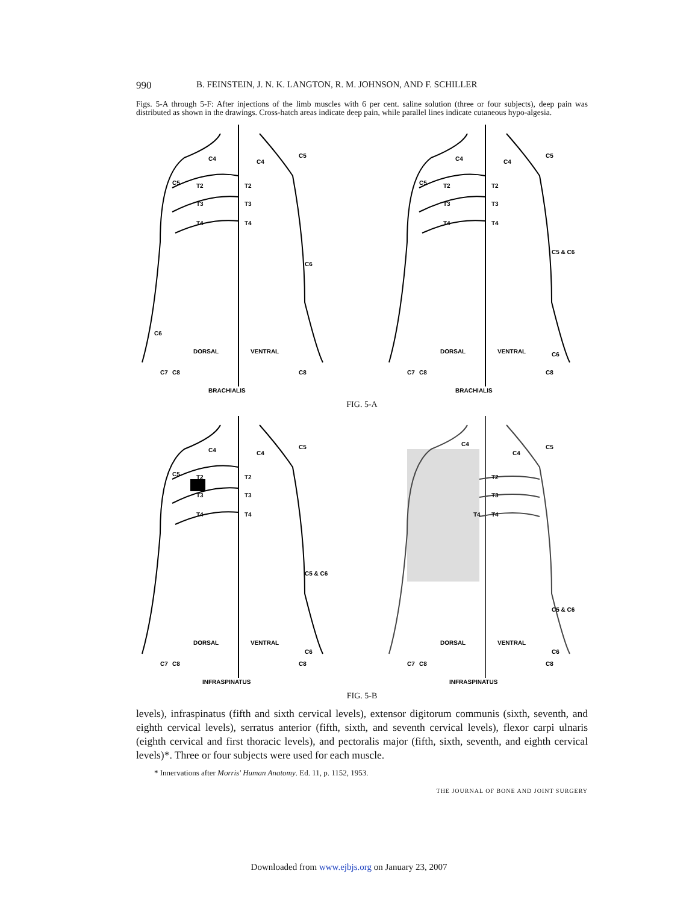990 B. FEINSTEIN, J. N. K. LANGTON, R. M. JOHNSON, AND F. SCHILLER
Figs. 5-A through 5-F: After injections of the limb muscles with 6 per cent. saline solution (three or four subjects), deep pain was distributed as shown in the drawings. Cross-hatch areas indicate deep pain, while parallel lines indicate cutaneous hypo-algesia.
DORSAL
VENTRAL
BRACHIALIS
T2
T2
T3
T3
T4
T4
C4
C4
C5
C5
C6
C6
C7
C8
C8
DORSAL
VENTRAL
BRACHIALIS
T2
T2
T3
T3
T4
T4
C4
C4
C5
C5
C5 & C6
C7
C8
C8
C6
FIG. 5-A
DORSAL
VENTRAL
INFRASPINATUS
T2
T2
T3
T3
T4
T4
C4
C4
C5
C5
C5 & C6
C7
C8
C8
C6
DORSAL
VENTRAL
INFRASPINATUS
T2
T3
T4
T4
C4
C4
C5
C5 & C6
C7
C8
C8
C6
FIG. 5-B
levels), infraspinatus (fifth and sixth cervical levels), extensor digitorum communis (sixth, seventh, and eighth cervical levels), serratus anterior (fifth, sixth, and seventh cervical levels), flexor carpi ulnaris (eighth cervical and first thoracic levels), and pectoralis major (fifth, sixth, seventh, and eighth cervical levels)*. Three or four subjects were used for each muscle.
* Innervations after Morris' Human Anatomy. Ed. 11, p. 1152, 1953.
THE JOURNAL OF BONE AND JOINT SURGERY
Downloaded from www.ejbjs.org on January 23, 2007